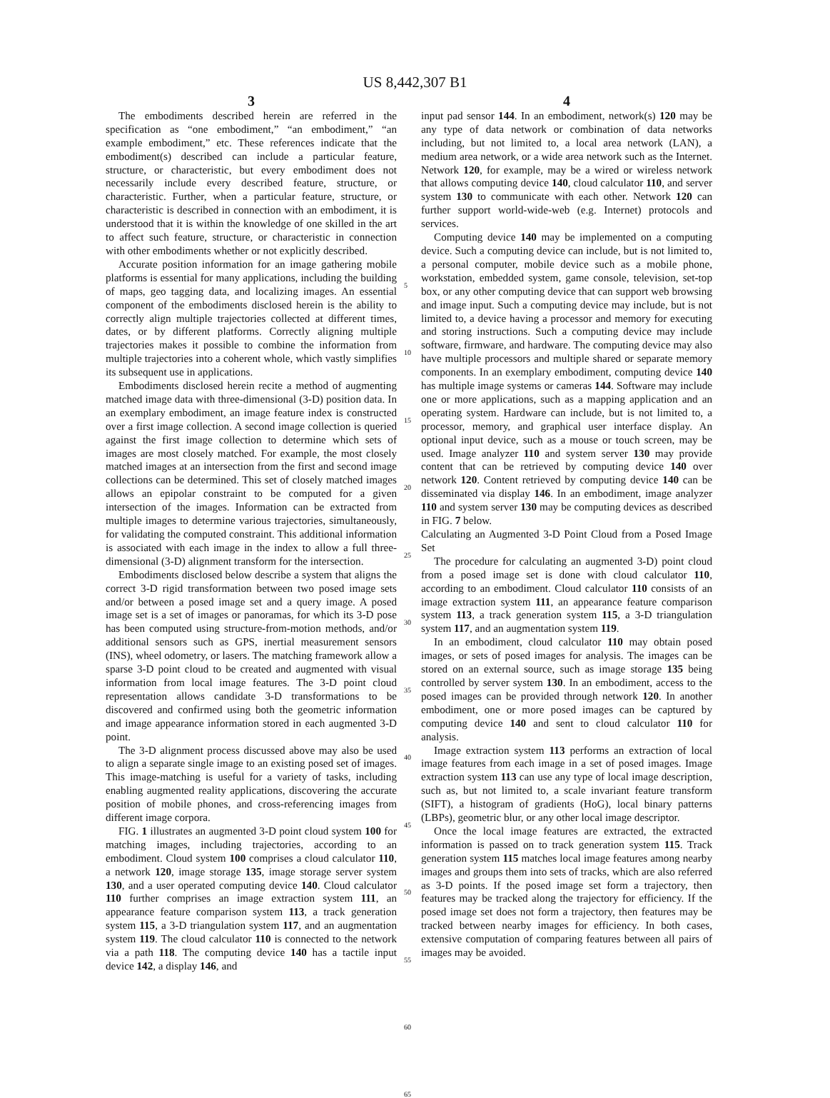US 8,442,307 B1
3
The embodiments described herein are referred in the specification as “one embodiment,” “an embodiment,” “an example embodiment,” etc. These references indicate that the embodiment(s) described can include a particular feature, structure, or characteristic, but every embodiment does not necessarily include every described feature, structure, or characteristic. Further, when a particular feature, structure, or characteristic is described in connection with an embodiment, it is understood that it is within the knowledge of one skilled in the art to affect such feature, structure, or characteristic in connection with other embodiments whether or not explicitly described.
Accurate position information for an image gathering mobile platforms is essential for many applications, including the building of maps, geo tagging data, and localizing images. An essential component of the embodiments disclosed herein is the ability to correctly align multiple trajectories collected at different times, dates, or by different platforms. Correctly aligning multiple trajectories makes it possible to combine the information from multiple trajectories into a coherent whole, which vastly simplifies its subsequent use in applications.
Embodiments disclosed herein recite a method of augmenting matched image data with three-dimensional (3-D) position data. In an exemplary embodiment, an image feature index is constructed over a first image collection. A second image collection is queried against the first image collection to determine which sets of images are most closely matched. For example, the most closely matched images at an intersection from the first and second image collections can be determined. This set of closely matched images allows an epipolar constraint to be computed for a given intersection of the images. Information can be extracted from multiple images to determine various trajectories, simultaneously, for validating the computed constraint. This additional information is associated with each image in the index to allow a full three-dimensional (3-D) alignment transform for the intersection.
Embodiments disclosed below describe a system that aligns the correct 3-D rigid transformation between two posed image sets and/or between a posed image set and a query image. A posed image set is a set of images or panoramas, for which its 3-D pose has been computed using structure-from-motion methods, and/or additional sensors such as GPS, inertial measurement sensors (INS), wheel odometry, or lasers. The matching framework allow a sparse 3-D point cloud to be created and augmented with visual information from local image features. The 3-D point cloud representation allows candidate 3-D transformations to be discovered and confirmed using both the geometric information and image appearance information stored in each augmented 3-D point.
The 3-D alignment process discussed above may also be used to align a separate single image to an existing posed set of images. This image-matching is useful for a variety of tasks, including enabling augmented reality applications, discovering the accurate position of mobile phones, and cross-referencing images from different image corpora.
FIG. 1 illustrates an augmented 3-D point cloud system 100 for matching images, including trajectories, according to an embodiment. Cloud system 100 comprises a cloud calculator 110, a network 120, image storage 135, image storage server system 130, and a user operated computing device 140. Cloud calculator 110 further comprises an image extraction system 111, an appearance feature comparison system 113, a track generation system 115, a 3-D triangulation system 117, and an augmentation system 119. The cloud calculator 110 is connected to the network via a path 118. The computing device 140 has a tactile input device 142, a display 146, and
5
10
15
20
25
30
35
40
45
50
55
60
65
4
input pad sensor 144. In an embodiment, network(s) 120 may be any type of data network or combination of data networks including, but not limited to, a local area network (LAN), a medium area network, or a wide area network such as the Internet. Network 120, for example, may be a wired or wireless network that allows computing device 140, cloud calculator 110, and server system 130 to communicate with each other. Network 120 can further support world-wide-web (e.g. Internet) protocols and services.
Computing device 140 may be implemented on a computing device. Such a computing device can include, but is not limited to, a personal computer, mobile device such as a mobile phone, workstation, embedded system, game console, television, set-top box, or any other computing device that can support web browsing and image input. Such a computing device may include, but is not limited to, a device having a processor and memory for executing and storing instructions. Such a computing device may include software, firmware, and hardware. The computing device may also have multiple processors and multiple shared or separate memory components. In an exemplary embodiment, computing device 140 has multiple image systems or cameras 144. Software may include one or more applications, such as a mapping application and an operating system. Hardware can include, but is not limited to, a processor, memory, and graphical user interface display. An optional input device, such as a mouse or touch screen, may be used. Image analyzer 110 and system server 130 may provide content that can be retrieved by computing device 140 over network 120. Content retrieved by computing device 140 can be disseminated via display 146. In an embodiment, image analyzer 110 and system server 130 may be computing devices as described in FIG. 7 below.
Calculating an Augmented 3-D Point Cloud from a Posed Image Set
The procedure for calculating an augmented 3-D) point cloud from a posed image set is done with cloud calculator 110, according to an embodiment. Cloud calculator 110 consists of an image extraction system 111, an appearance feature comparison system 113, a track generation system 115, a 3-D triangulation system 117, and an augmentation system 119.
In an embodiment, cloud calculator 110 may obtain posed images, or sets of posed images for analysis. The images can be stored on an external source, such as image storage 135 being controlled by server system 130. In an embodiment, access to the posed images can be provided through network 120. In another embodiment, one or more posed images can be captured by computing device 140 and sent to cloud calculator 110 for analysis.
Image extraction system 113 performs an extraction of local image features from each image in a set of posed images. Image extraction system 113 can use any type of local image description, such as, but not limited to, a scale invariant feature transform (SIFT), a histogram of gradients (HoG), local binary patterns (LBPs), geometric blur, or any other local image descriptor.
Once the local image features are extracted, the extracted information is passed on to track generation system 115. Track generation system 115 matches local image features among nearby images and groups them into sets of tracks, which are also referred as 3-D points. If the posed image set form a trajectory, then features may be tracked along the trajectory for efficiency. If the posed image set does not form a trajectory, then features may be tracked between nearby images for efficiency. In both cases, extensive computation of comparing features between all pairs of images may be avoided.